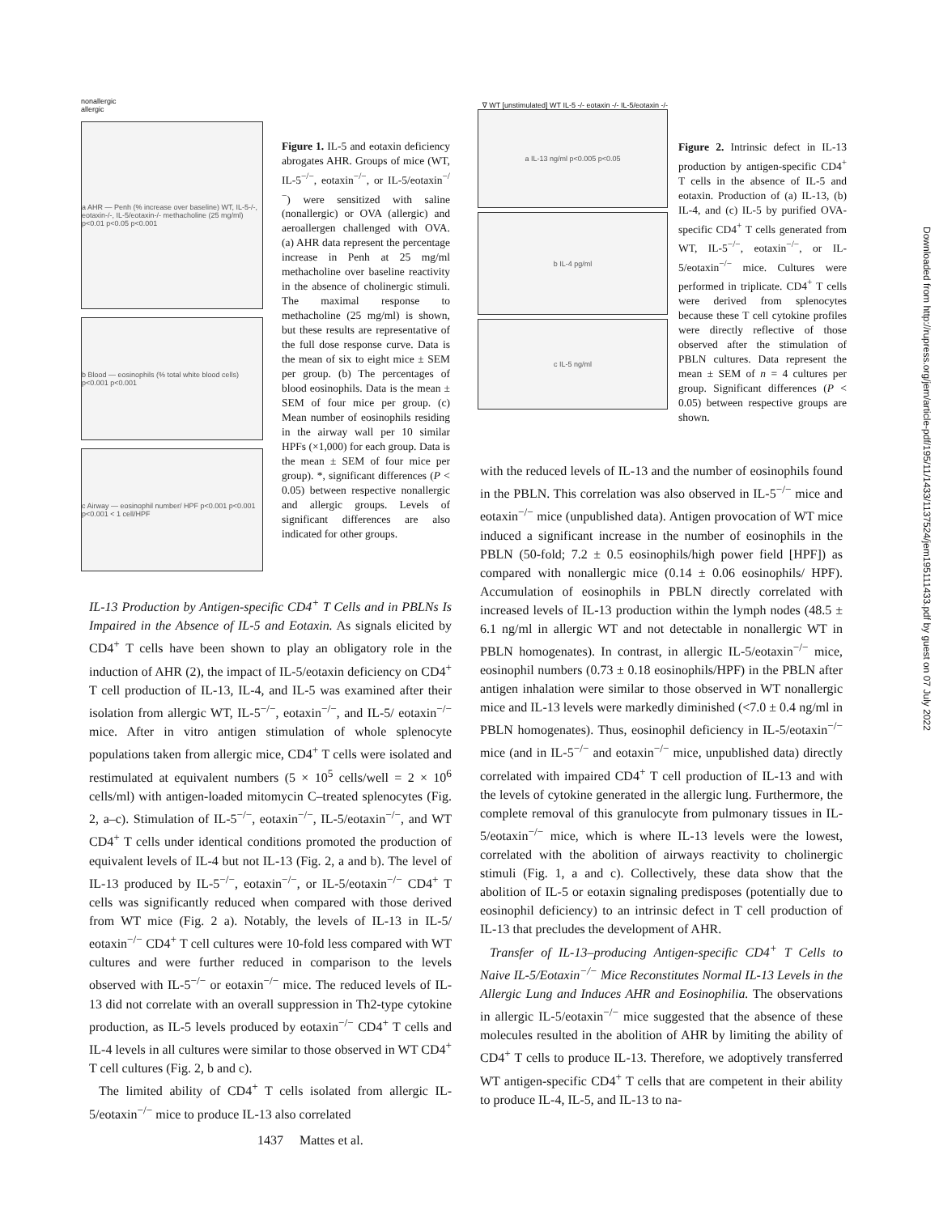nonallergic
allergic
a AHR — Penh (% increase over baseline) WT, IL-5-/-, eotaxin-/-, IL-5/eotaxin-/- methacholine (25 mg/ml) p<0.01 p<0.05 p<0.001
b Blood — eosinophils (% total white blood cells) p<0.001 p<0.001
c Airway — eosinophil number/ HPF p<0.001 p<0.001 p<0.001 < 1 cell/HPF
Figure 1. IL-5 and eotaxin deficiency abrogates AHR. Groups of mice (WT, IL-5<sup>−/−</sup>, eotaxin<sup>−/−</sup>, or IL-5/eotaxin<sup>−/−</sup>) were sensitized with saline (nonallergic) or OVA (allergic) and aeroallergen challenged with OVA. (a) AHR data represent the percentage increase in Penh at 25 mg/ml methacholine over baseline reactivity in the absence of cholinergic stimuli. The maximal response to methacholine (25 mg/ml) is shown, but these results are representative of the full dose response curve. Data is the mean of six to eight mice ± SEM per group. (b) The percentages of blood eosinophils. Data is the mean ± SEM of four mice per group. (c) Mean number of eosinophils residing in the airway wall per 10 similar HPFs (×1,000) for each group. Data is the mean ± SEM of four mice per group). *, significant differences (P < 0.05) between respective nonallergic and allergic groups. Levels of significant differences are also indicated for other groups.
∇ WT [unstimulated] WT IL-5 -/- eotaxin -/- IL-5/eotaxin -/-
a IL-13 ng/ml p<0.005 p<0.05
b IL-4 pg/ml
c IL-5 ng/ml
Figure 2. Intrinsic defect in IL-13 production by antigen-specific CD4<sup>+</sup> T cells in the absence of IL-5 and eotaxin. Production of (a) IL-13, (b) IL-4, and (c) IL-5 by purified OVA-specific CD4<sup>+</sup> T cells generated from WT, IL-5<sup>−/−</sup>, eotaxin<sup>−/−</sup>, or IL-5/eotaxin<sup>−/−</sup> mice. Cultures were performed in triplicate. CD4<sup>+</sup> T cells were derived from splenocytes because these T cell cytokine profiles were directly reflective of those observed after the stimulation of PBLN cultures. Data represent the mean ± SEM of n = 4 cultures per group. Significant differences (P < 0.05) between respective groups are shown.
IL-13 Production by Antigen-specific CD4<sup>+</sup> T Cells and in PBLNs Is Impaired in the Absence of IL-5 and Eotaxin. As signals elicited by CD4<sup>+</sup> T cells have been shown to play an obligatory role in the induction of AHR (2), the impact of IL-5/eotaxin deficiency on CD4<sup>+</sup> T cell production of IL-13, IL-4, and IL-5 was examined after their isolation from allergic WT, IL-5<sup>−/−</sup>, eotaxin<sup>−/−</sup>, and IL-5/ eotaxin<sup>−/−</sup> mice. After in vitro antigen stimulation of whole splenocyte populations taken from allergic mice, CD4<sup>+</sup> T cells were isolated and restimulated at equivalent numbers (5 × 10<sup>5</sup> cells/well = 2 × 10<sup>6</sup> cells/ml) with antigen-loaded mitomycin C–treated splenocytes (Fig. 2, a–c). Stimulation of IL-5<sup>−/−</sup>, eotaxin<sup>−/−</sup>, IL-5/eotaxin<sup>−/−</sup>, and WT CD4<sup>+</sup> T cells under identical conditions promoted the production of equivalent levels of IL-4 but not IL-13 (Fig. 2, a and b). The level of IL-13 produced by IL-5<sup>−/−</sup>, eotaxin<sup>−/−</sup>, or IL-5/eotaxin<sup>−/−</sup> CD4<sup>+</sup> T cells was significantly reduced when compared with those derived from WT mice (Fig. 2 a). Notably, the levels of IL-13 in IL-5/ eotaxin<sup>−/−</sup> CD4<sup>+</sup> T cell cultures were 10-fold less compared with WT cultures and were further reduced in comparison to the levels observed with IL-5<sup>−/−</sup> or eotaxin<sup>−/−</sup> mice. The reduced levels of IL-13 did not correlate with an overall suppression in Th2-type cytokine production, as IL-5 levels produced by eotaxin<sup>−/−</sup> CD4<sup>+</sup> T cells and IL-4 levels in all cultures were similar to those observed in WT CD4<sup>+</sup> T cell cultures (Fig. 2, b and c).
The limited ability of CD4<sup>+</sup> T cells isolated from allergic IL-5/eotaxin<sup>−/−</sup> mice to produce IL-13 also correlated
with the reduced levels of IL-13 and the number of eosinophils found in the PBLN. This correlation was also observed in IL-5<sup>−/−</sup> mice and eotaxin<sup>−/−</sup> mice (unpublished data). Antigen provocation of WT mice induced a significant increase in the number of eosinophils in the PBLN (50-fold; 7.2 ± 0.5 eosinophils/high power field [HPF]) as compared with nonallergic mice (0.14 ± 0.06 eosinophils/ HPF). Accumulation of eosinophils in PBLN directly correlated with increased levels of IL-13 production within the lymph nodes (48.5 ± 6.1 ng/ml in allergic WT and not detectable in nonallergic WT in PBLN homogenates). In contrast, in allergic IL-5/eotaxin<sup>−/−</sup> mice, eosinophil numbers (0.73 ± 0.18 eosinophils/HPF) in the PBLN after antigen inhalation were similar to those observed in WT nonallergic mice and IL-13 levels were markedly diminished (<7.0 ± 0.4 ng/ml in PBLN homogenates). Thus, eosinophil deficiency in IL-5/eotaxin<sup>−/−</sup> mice (and in IL-5<sup>−/−</sup> and eotaxin<sup>−/−</sup> mice, unpublished data) directly correlated with impaired CD4<sup>+</sup> T cell production of IL-13 and with the levels of cytokine generated in the allergic lung. Furthermore, the complete removal of this granulocyte from pulmonary tissues in IL-5/eotaxin<sup>−/−</sup> mice, which is where IL-13 levels were the lowest, correlated with the abolition of airways reactivity to cholinergic stimuli (Fig. 1, a and c). Collectively, these data show that the abolition of IL-5 or eotaxin signaling predisposes (potentially due to eosinophil deficiency) to an intrinsic defect in T cell production of IL-13 that precludes the development of AHR.
Transfer of IL-13–producing Antigen-specific CD4<sup>+</sup> T Cells to Naive IL-5/Eotaxin<sup>−/−</sup> Mice Reconstitutes Normal IL-13 Levels in the Allergic Lung and Induces AHR and Eosinophilia. The observations in allergic IL-5/eotaxin<sup>−/−</sup> mice suggested that the absence of these molecules resulted in the abolition of AHR by limiting the ability of CD4<sup>+</sup> T cells to produce IL-13. Therefore, we adoptively transferred WT antigen-specific CD4<sup>+</sup> T cells that are competent in their ability to produce IL-4, IL-5, and IL-13 to na-
1437 Mattes et al.
Downloaded from http://rupress.org/jem/article-pdf/195/11/1433/1137524/jem195111433.pdf by guest on 07 July 2022